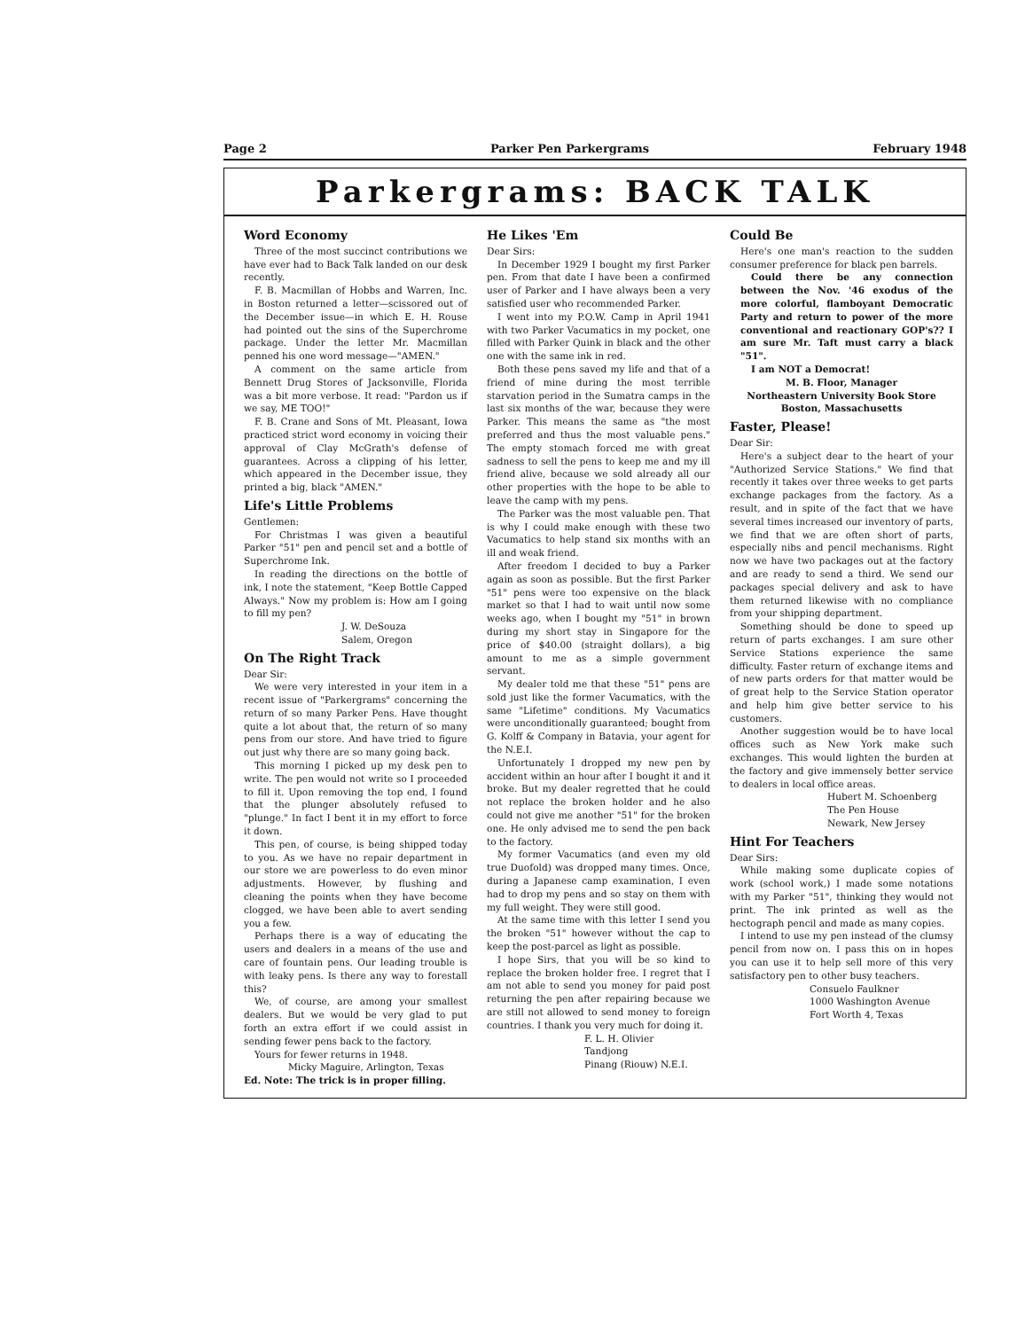Page 2 Parker Pen Parkergrams February 1948
Parkergrams: BACK TALK
Word Economy
Three of the most succinct contributions we have ever had to Back Talk landed on our desk recently.
F. B. Macmillan of Hobbs and Warren, Inc. in Boston returned a letter—scissored out of the December issue—in which E. H. Rouse had pointed out the sins of the Superchrome package. Under the letter Mr. Macmillan penned his one word message—"AMEN."
A comment on the same article from Bennett Drug Stores of Jacksonville, Florida was a bit more verbose. It read: "Pardon us if we say, ME TOO!"
F. B. Crane and Sons of Mt. Pleasant, Iowa practiced strict word economy in voicing their approval of Clay McGrath's defense of guarantees. Across a clipping of his letter, which appeared in the December issue, they printed a big, black "AMEN."
Life's Little Problems
Gentlemen:
For Christmas I was given a beautiful Parker "51" pen and pencil set and a bottle of Superchrome Ink.
In reading the directions on the bottle of ink, I note the statement, "Keep Bottle Capped Always." Now my problem is: How am I going to fill my pen?
J. W. DeSouza
Salem, Oregon
On The Right Track
Dear Sir:
We were very interested in your item in a recent issue of "Parkergrams" concerning the return of so many Parker Pens. Have thought quite a lot about that, the return of so many pens from our store. And have tried to figure out just why there are so many going back.
This morning I picked up my desk pen to write. The pen would not write so I proceeded to fill it. Upon removing the top end, I found that the plunger absolutely refused to "plunge." In fact I bent it in my effort to force it down.
This pen, of course, is being shipped today to you. As we have no repair department in our store we are powerless to do even minor adjustments. However, by flushing and cleaning the points when they have become clogged, we have been able to avert sending you a few.
Perhaps there is a way of educating the users and dealers in a means of the use and care of fountain pens. Our leading trouble is with leaky pens. Is there any way to forestall this?
We, of course, are among your smallest dealers. But we would be very glad to put forth an extra effort if we could assist in sending fewer pens back to the factory.
Yours for fewer returns in 1948.
Micky Maguire, Arlington, Texas
Ed. Note: The trick is in proper filling.
He Likes 'Em
Dear Sirs:
In December 1929 I bought my first Parker pen. From that date I have been a confirmed user of Parker and I have always been a very satisfied user who recommended Parker.
I went into my P.O.W. Camp in April 1941 with two Parker Vacumatics in my pocket, one filled with Parker Quink in black and the other one with the same ink in red.
Both these pens saved my life and that of a friend of mine during the most terrible starvation period in the Sumatra camps in the last six months of the war, because they were Parker. This means the same as "the most preferred and thus the most valuable pens." The empty stomach forced me with great sadness to sell the pens to keep me and my ill friend alive, because we sold already all our other properties with the hope to be able to leave the camp with my pens.
The Parker was the most valuable pen. That is why I could make enough with these two Vacumatics to help stand six months with an ill and weak friend.
After freedom I decided to buy a Parker again as soon as possible. But the first Parker "51" pens were too expensive on the black market so that I had to wait until now some weeks ago, when I bought my "51" in brown during my short stay in Singapore for the price of $40.00 (straight dollars), a big amount to me as a simple government servant.
My dealer told me that these "51" pens are sold just like the former Vacumatics, with the same "Lifetime" conditions. My Vacumatics were unconditionally guaranteed; bought from G. Kolff & Company in Batavia, your agent for the N.E.I.
Unfortunately I dropped my new pen by accident within an hour after I bought it and it broke. But my dealer regretted that he could not replace the broken holder and he also could not give me another "51" for the broken one. He only advised me to send the pen back to the factory.
My former Vacumatics (and even my old true Duofold) was dropped many times. Once, during a Japanese camp examination, I even had to drop my pens and so stay on them with my full weight. They were still good.
At the same time with this letter I send you the broken "51" however without the cap to keep the post-parcel as light as possible.
I hope Sirs, that you will be so kind to replace the broken holder free. I regret that I am not able to send you money for paid post returning the pen after repairing because we are still not allowed to send money to foreign countries. I thank you very much for doing it.
F. L. H. Olivier
Tandjong
Pinang (Riouw) N.E.I.
Could Be
Here's one man's reaction to the sudden consumer preference for black pen barrels.
Could there be any connection between the Nov. '46 exodus of the more colorful, flamboyant Democratic Party and return to power of the more conventional and reactionary GOP's?? I am sure Mr. Taft must carry a black "51".
I am NOT a Democrat!
M. B. Floor, Manager
Northeastern University Book Store
Boston, Massachusetts
Faster, Please!
Dear Sir:
Here's a subject dear to the heart of your "Authorized Service Stations." We find that recently it takes over three weeks to get parts exchange packages from the factory. As a result, and in spite of the fact that we have several times increased our inventory of parts, we find that we are often short of parts, especially nibs and pencil mechanisms. Right now we have two packages out at the factory and are ready to send a third. We send our packages special delivery and ask to have them returned likewise with no compliance from your shipping department.
Something should be done to speed up return of parts exchanges. I am sure other Service Stations experience the same difficulty. Faster return of exchange items and of new parts orders for that matter would be of great help to the Service Station operator and help him give better service to his customers.
Another suggestion would be to have local offices such as New York make such exchanges. This would lighten the burden at the factory and give immensely better service to dealers in local office areas.
Hubert M. Schoenberg
The Pen House
Newark, New Jersey
Hint For Teachers
Dear Sirs:
While making some duplicate copies of work (school work,) I made some notations with my Parker "51", thinking they would not print. The ink printed as well as the hectograph pencil and made as many copies.
I intend to use my pen instead of the clumsy pencil from now on. I pass this on in hopes you can use it to help sell more of this very satisfactory pen to other busy teachers.
Consuelo Faulkner
1000 Washington Avenue
Fort Worth 4, Texas